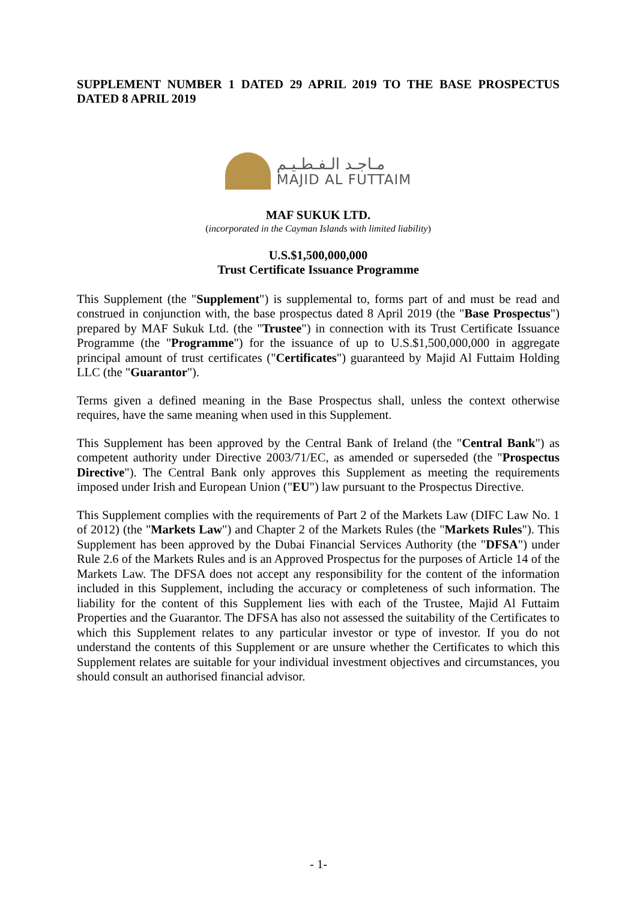SUPPLEMENT NUMBER 1 DATED 29 APRIL 2019 TO THE BASE PROSPECTUS DATED 8 APRIL 2019
مـاجـد الـفـطـيـم
MAJID AL FUTTAIM
MAF SUKUK LTD.
(incorporated in the Cayman Islands with limited liability)
U.S.$1,500,000,000
Trust Certificate Issuance Programme
This Supplement (the "Supplement") is supplemental to, forms part of and must be read and construed in conjunction with, the base prospectus dated 8 April 2019 (the "Base Prospectus") prepared by MAF Sukuk Ltd. (the "Trustee") in connection with its Trust Certificate Issuance Programme (the "Programme") for the issuance of up to U.S.$1,500,000,000 in aggregate principal amount of trust certificates ("Certificates") guaranteed by Majid Al Futtaim Holding LLC (the "Guarantor").
Terms given a defined meaning in the Base Prospectus shall, unless the context otherwise requires, have the same meaning when used in this Supplement.
This Supplement has been approved by the Central Bank of Ireland (the "Central Bank") as competent authority under Directive 2003/71/EC, as amended or superseded (the "Prospectus Directive"). The Central Bank only approves this Supplement as meeting the requirements imposed under Irish and European Union ("EU") law pursuant to the Prospectus Directive.
This Supplement complies with the requirements of Part 2 of the Markets Law (DIFC Law No. 1 of 2012) (the "Markets Law") and Chapter 2 of the Markets Rules (the "Markets Rules"). This Supplement has been approved by the Dubai Financial Services Authority (the "DFSA") under Rule 2.6 of the Markets Rules and is an Approved Prospectus for the purposes of Article 14 of the Markets Law. The DFSA does not accept any responsibility for the content of the information included in this Supplement, including the accuracy or completeness of such information. The liability for the content of this Supplement lies with each of the Trustee, Majid Al Futtaim Properties and the Guarantor. The DFSA has also not assessed the suitability of the Certificates to which this Supplement relates to any particular investor or type of investor. If you do not understand the contents of this Supplement or are unsure whether the Certificates to which this Supplement relates are suitable for your individual investment objectives and circumstances, you should consult an authorised financial advisor.
- 1-